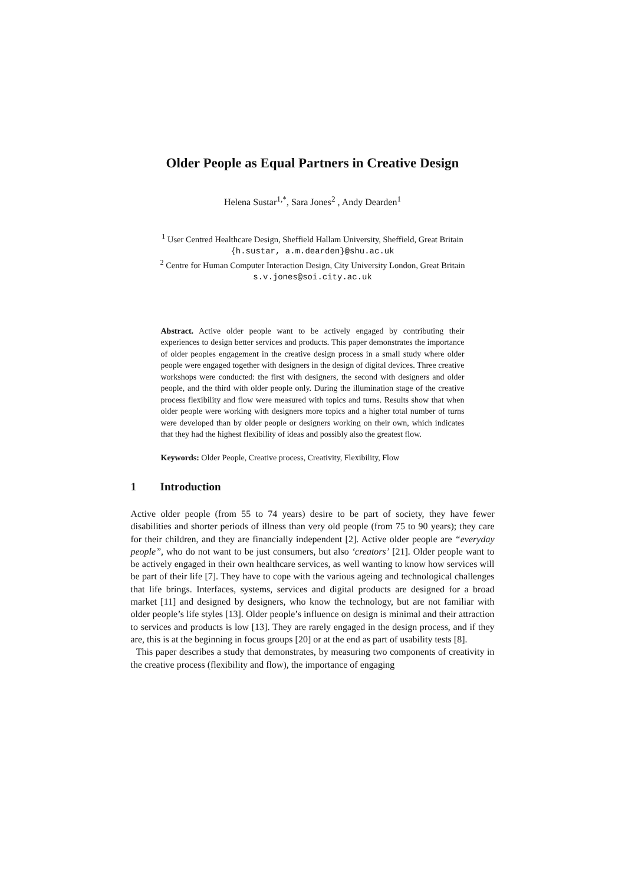Older People as Equal Partners in Creative Design
Helena Sustar<sup>1,*</sup>, Sara Jones<sup>2</sup> , Andy Dearden<sup>1</sup>
<sup>1</sup> User Centred Healthcare Design, Sheffield Hallam University, Sheffield, Great Britain
{h.sustar, a.m.dearden}@shu.ac.uk
<sup>2</sup> Centre for Human Computer Interaction Design, City University London, Great Britain
s.v.jones@soi.city.ac.uk
Abstract. Active older people want to be actively engaged by contributing their experiences to design better services and products. This paper demonstrates the importance of older peoples engagement in the creative design process in a small study where older people were engaged together with designers in the design of digital devices. Three creative workshops were conducted: the first with designers, the second with designers and older people, and the third with older people only. During the illumination stage of the creative process flexibility and flow were measured with topics and turns. Results show that when older people were working with designers more topics and a higher total number of turns were developed than by older people or designers working on their own, which indicates that they had the highest flexibility of ideas and possibly also the greatest flow.
Keywords: Older People, Creative process, Creativity, Flexibility, Flow
1 Introduction
Active older people (from 55 to 74 years) desire to be part of society, they have fewer disabilities and shorter periods of illness than very old people (from 75 to 90 years); they care for their children, and they are financially independent [2]. Active older people are “everyday people”, who do not want to be just consumers, but also ‘creators’ [21]. Older people want to be actively engaged in their own healthcare services, as well wanting to know how services will be part of their life [7]. They have to cope with the various ageing and technological challenges that life brings. Interfaces, systems, services and digital products are designed for a broad market [11] and designed by designers, who know the technology, but are not familiar with older people’s life styles [13]. Older people’s influence on design is minimal and their attraction to services and products is low [13]. They are rarely engaged in the design process, and if they are, this is at the beginning in focus groups [20] or at the end as part of usability tests [8].
This paper describes a study that demonstrates, by measuring two components of creativity in the creative process (flexibility and flow), the importance of engaging